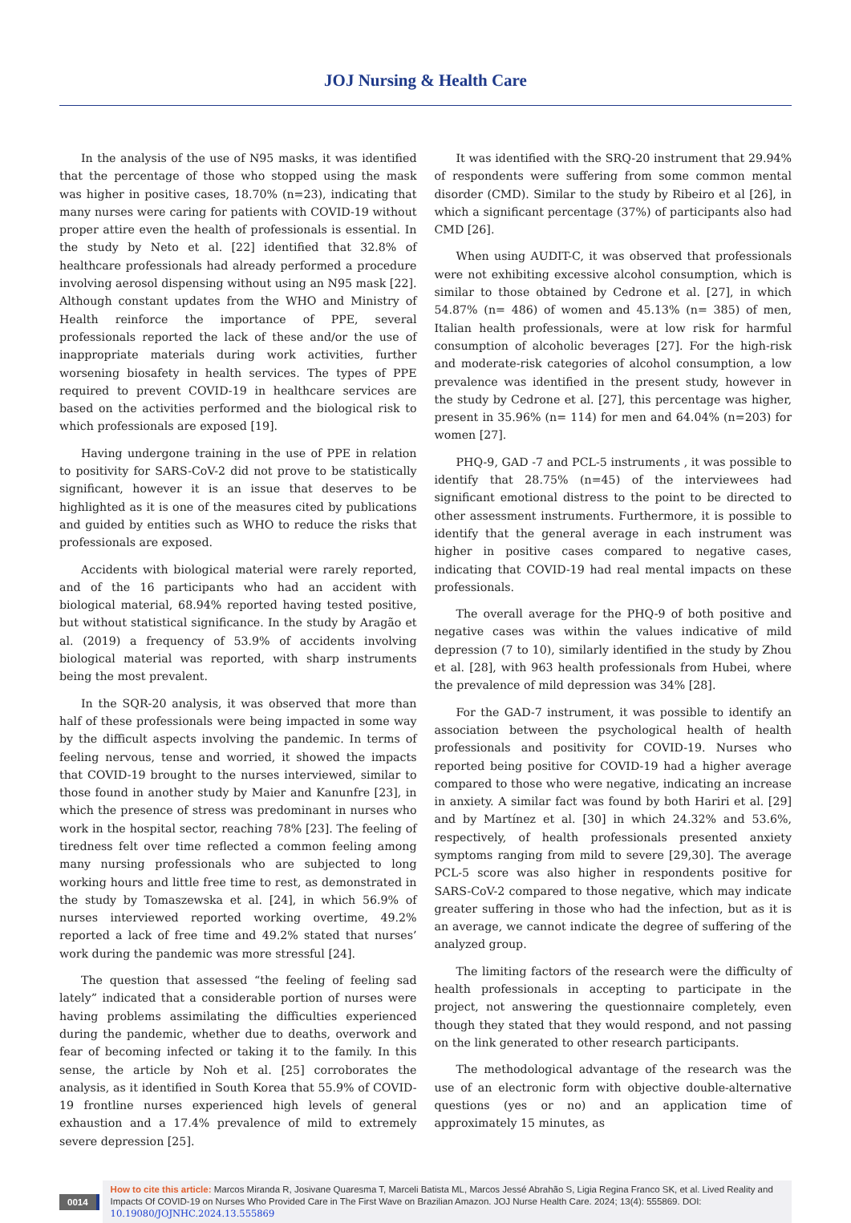JOJ Nursing & Health Care
In the analysis of the use of N95 masks, it was identified that the percentage of those who stopped using the mask was higher in positive cases, 18.70% (n=23), indicating that many nurses were caring for patients with COVID-19 without proper attire even the health of professionals is essential. In the study by Neto et al. [22] identified that 32.8% of healthcare professionals had already performed a procedure involving aerosol dispensing without using an N95 mask [22]. Although constant updates from the WHO and Ministry of Health reinforce the importance of PPE, several professionals reported the lack of these and/or the use of inappropriate materials during work activities, further worsening biosafety in health services. The types of PPE required to prevent COVID-19 in healthcare services are based on the activities performed and the biological risk to which professionals are exposed [19].
Having undergone training in the use of PPE in relation to positivity for SARS-CoV-2 did not prove to be statistically significant, however it is an issue that deserves to be highlighted as it is one of the measures cited by publications and guided by entities such as WHO to reduce the risks that professionals are exposed.
Accidents with biological material were rarely reported, and of the 16 participants who had an accident with biological material, 68.94% reported having tested positive, but without statistical significance. In the study by Aragão et al. (2019) a frequency of 53.9% of accidents involving biological material was reported, with sharp instruments being the most prevalent.
In the SQR-20 analysis, it was observed that more than half of these professionals were being impacted in some way by the difficult aspects involving the pandemic. In terms of feeling nervous, tense and worried, it showed the impacts that COVID-19 brought to the nurses interviewed, similar to those found in another study by Maier and Kanunfre [23], in which the presence of stress was predominant in nurses who work in the hospital sector, reaching 78% [23]. The feeling of tiredness felt over time reflected a common feeling among many nursing professionals who are subjected to long working hours and little free time to rest, as demonstrated in the study by Tomaszewska et al. [24], in which 56.9% of nurses interviewed reported working overtime, 49.2% reported a lack of free time and 49.2% stated that nurses’ work during the pandemic was more stressful [24].
The question that assessed “the feeling of feeling sad lately” indicated that a considerable portion of nurses were having problems assimilating the difficulties experienced during the pandemic, whether due to deaths, overwork and fear of becoming infected or taking it to the family. In this sense, the article by Noh et al. [25] corroborates the analysis, as it identified in South Korea that 55.9% of COVID-19 frontline nurses experienced high levels of general exhaustion and a 17.4% prevalence of mild to extremely severe depression [25].
It was identified with the SRQ-20 instrument that 29.94% of respondents were suffering from some common mental disorder (CMD). Similar to the study by Ribeiro et al [26], in which a significant percentage (37%) of participants also had CMD [26].
When using AUDIT-C, it was observed that professionals were not exhibiting excessive alcohol consumption, which is similar to those obtained by Cedrone et al. [27], in which 54.87% (n= 486) of women and 45.13% (n= 385) of men, Italian health professionals, were at low risk for harmful consumption of alcoholic beverages [27]. For the high-risk and moderate-risk categories of alcohol consumption, a low prevalence was identified in the present study, however in the study by Cedrone et al. [27], this percentage was higher, present in 35.96% (n= 114) for men and 64.04% (n=203) for women [27].
PHQ-9, GAD -7 and PCL-5 instruments , it was possible to identify that 28.75% (n=45) of the interviewees had significant emotional distress to the point to be directed to other assessment instruments. Furthermore, it is possible to identify that the general average in each instrument was higher in positive cases compared to negative cases, indicating that COVID-19 had real mental impacts on these professionals.
The overall average for the PHQ-9 of both positive and negative cases was within the values indicative of mild depression (7 to 10), similarly identified in the study by Zhou et al. [28], with 963 health professionals from Hubei, where the prevalence of mild depression was 34% [28].
For the GAD-7 instrument, it was possible to identify an association between the psychological health of health professionals and positivity for COVID-19. Nurses who reported being positive for COVID-19 had a higher average compared to those who were negative, indicating an increase in anxiety. A similar fact was found by both Hariri et al. [29] and by Martínez et al. [30] in which 24.32% and 53.6%, respectively, of health professionals presented anxiety symptoms ranging from mild to severe [29,30]. The average PCL-5 score was also higher in respondents positive for SARS-CoV-2 compared to those negative, which may indicate greater suffering in those who had the infection, but as it is an average, we cannot indicate the degree of suffering of the analyzed group.
The limiting factors of the research were the difficulty of health professionals in accepting to participate in the project, not answering the questionnaire completely, even though they stated that they would respond, and not passing on the link generated to other research participants.
The methodological advantage of the research was the use of an electronic form with objective double-alternative questions (yes or no) and an application time of approximately 15 minutes, as
0014
How to cite this article: Marcos Miranda R, Josivane Quaresma T, Marceli Batista ML, Marcos Jessé Abrahão S, Ligia Regina Franco SK, et al. Lived Reality and Impacts Of COVID-19 on Nurses Who Provided Care in The First Wave on Brazilian Amazon. JOJ Nurse Health Care. 2024; 13(4): 555869. DOI: 10.19080/JOJNHC.2024.13.555869